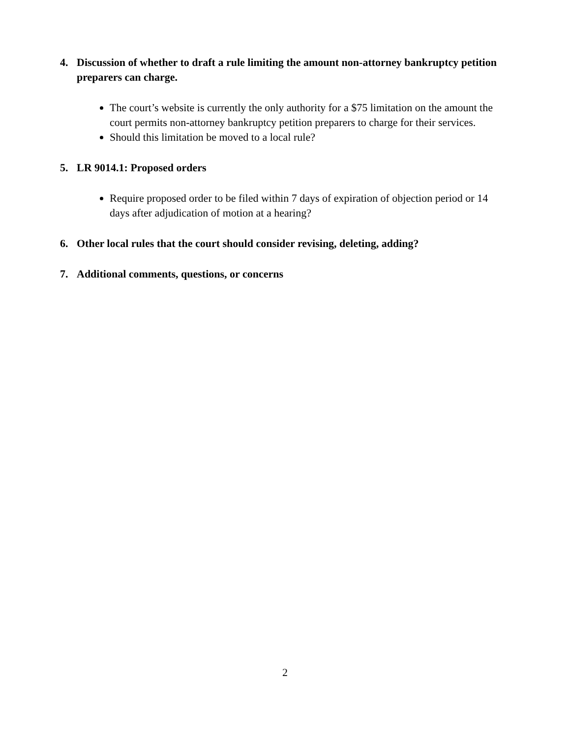4. Discussion of whether to draft a rule limiting the amount non-attorney bankruptcy petition preparers can charge.
The court’s website is currently the only authority for a $75 limitation on the amount the court permits non-attorney bankruptcy petition preparers to charge for their services.
Should this limitation be moved to a local rule?
5. LR 9014.1: Proposed orders
Require proposed order to be filed within 7 days of expiration of objection period or 14 days after adjudication of motion at a hearing?
6. Other local rules that the court should consider revising, deleting, adding?
7. Additional comments, questions, or concerns
2